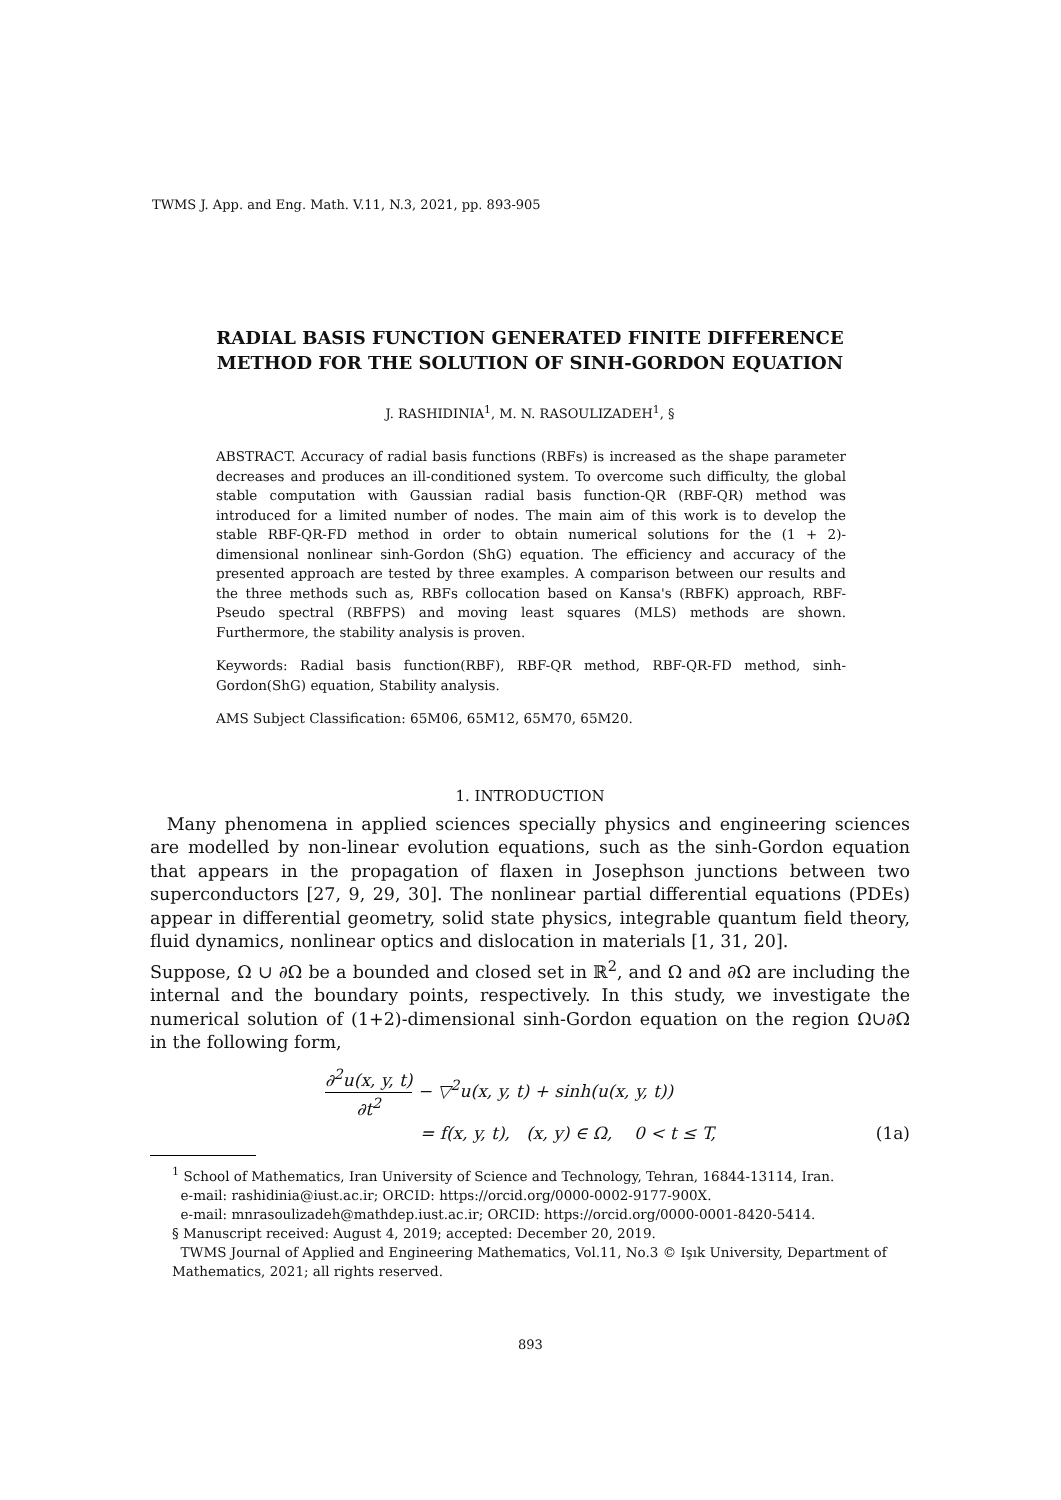TWMS J. App. and Eng. Math. V.11, N.3, 2021, pp. 893-905
RADIAL BASIS FUNCTION GENERATED FINITE DIFFERENCE
METHOD FOR THE SOLUTION OF SINH-GORDON EQUATION
J. RASHIDINIA<sup>1</sup>, M. N. RASOULIZADEH<sup>1</sup>, §
ABSTRACT. Accuracy of radial basis functions (RBFs) is increased as the shape parameter decreases and produces an ill-conditioned system. To overcome such difficulty, the global stable computation with Gaussian radial basis function-QR (RBF-QR) method was introduced for a limited number of nodes. The main aim of this work is to develop the stable RBF-QR-FD method in order to obtain numerical solutions for the (1 + 2)-dimensional nonlinear sinh-Gordon (ShG) equation. The efficiency and accuracy of the presented approach are tested by three examples. A comparison between our results and the three methods such as, RBFs collocation based on Kansa's (RBFK) approach, RBF-Pseudo spectral (RBFPS) and moving least squares (MLS) methods are shown. Furthermore, the stability analysis is proven.
Keywords: Radial basis function(RBF), RBF-QR method, RBF-QR-FD method, sinh-Gordon(ShG) equation, Stability analysis.
AMS Subject Classification: 65M06, 65M12, 65M70, 65M20.
1. INTRODUCTION
Many phenomena in applied sciences specially physics and engineering sciences are modelled by non-linear evolution equations, such as the sinh-Gordon equation that appears in the propagation of flaxen in Josephson junctions between two superconductors [27, 9, 29, 30]. The nonlinear partial differential equations (PDEs) appear in differential geometry, solid state physics, integrable quantum field theory, fluid dynamics, nonlinear optics and dislocation in materials [1, 31, 20].
Suppose, Ω ∪ ∂Ω be a bounded and closed set in ℝ<sup>2</sup>, and Ω and ∂Ω are including the internal and the boundary points, respectively. In this study, we investigate the numerical solution of (1+2)-dimensional sinh-Gordon equation on the region Ω∪∂Ω in the following form,
∂<sup>2</sup>u(x, y, t) ∂t<sup>2</sup> − ▽<sup>2</sup>u(x, y, t) + sinh(u(x, y, t))
= f(x, y, t), (x, y) ∈ Ω, 0 < t ≤ T,
(1a)
<sup>1</sup> School of Mathematics, Iran University of Science and Technology, Tehran, 16844-13114, Iran.
e-mail: rashidinia@iust.ac.ir; ORCID: https://orcid.org/0000-0002-9177-900X.
e-mail: mnrasoulizadeh@mathdep.iust.ac.ir; ORCID: https://orcid.org/0000-0001-8420-5414.
§ Manuscript received: August 4, 2019; accepted: December 20, 2019.
TWMS Journal of Applied and Engineering Mathematics, Vol.11, No.3 © Işık University, Department of Mathematics, 2021; all rights reserved.
893